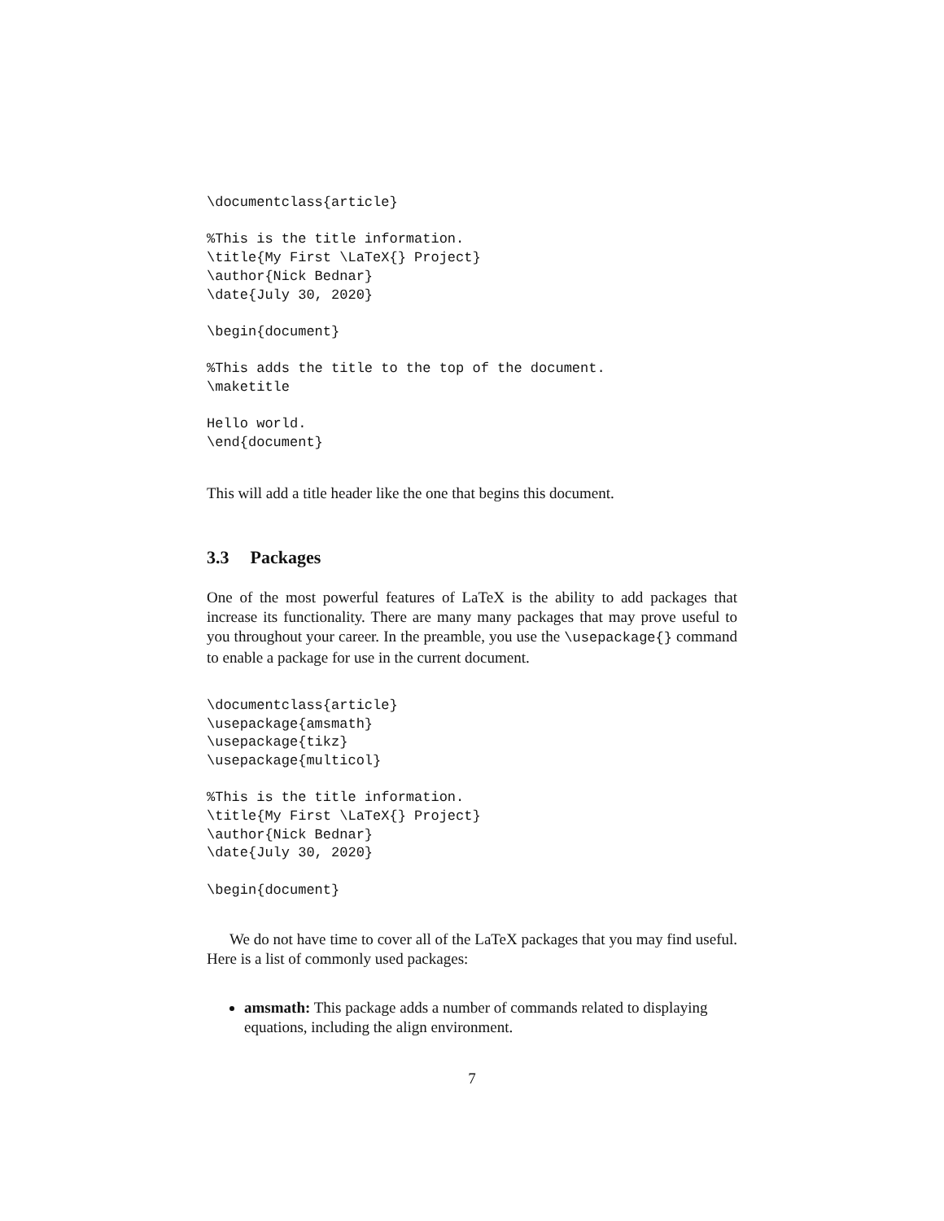\documentclass{article}

%This is the title information.
\title{My First \LaTeX{} Project}
\author{Nick Bednar}
\date{July 30, 2020}

\begin{document}

%This adds the title to the top of the document.
\maketitle

Hello world.
\end{document}
This will add a title header like the one that begins this document.
3.3 Packages
One of the most powerful features of LaTeX is the ability to add packages that increase its functionality. There are many many packages that may prove useful to you throughout your career. In the preamble, you use the \usepackage{} command to enable a package for use in the current document.
\documentclass{article}
\usepackage{amsmath}
\usepackage{tikz}
\usepackage{multicol}

%This is the title information.
\title{My First \LaTeX{} Project}
\author{Nick Bednar}
\date{July 30, 2020}

\begin{document}
We do not have time to cover all of the LaTeX packages that you may find useful. Here is a list of commonly used packages:
amsmath: This package adds a number of commands related to displaying equations, including the align environment.
7